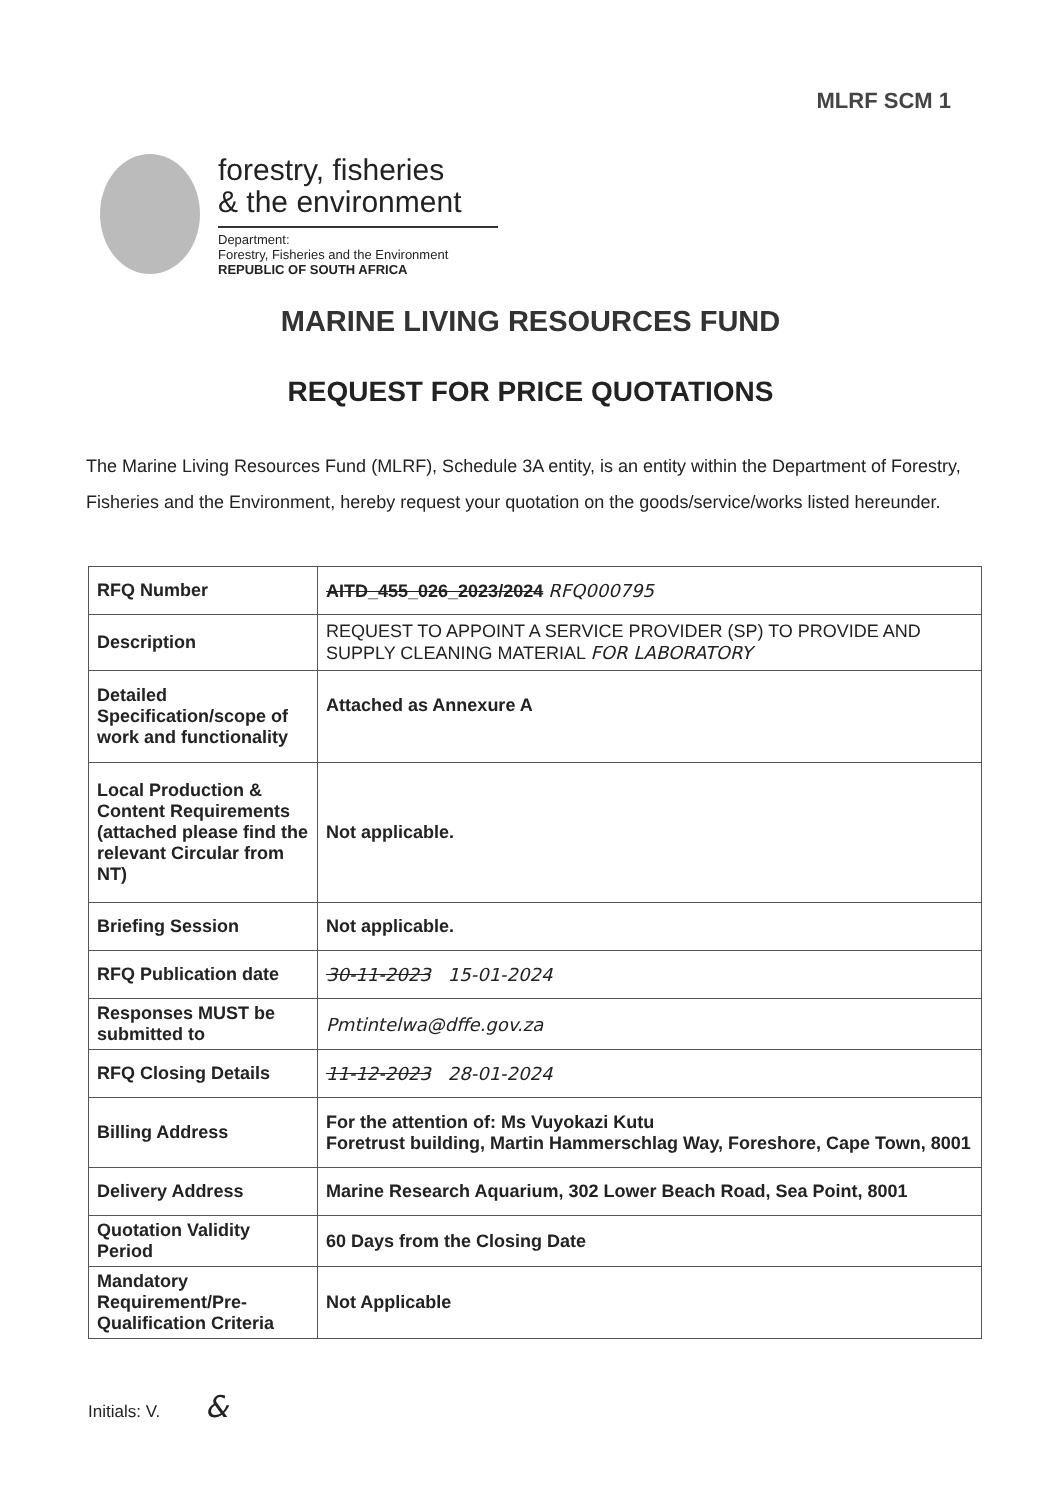MLRF SCM 1
forestry, fisheries
& the environment
Department:
Forestry, Fisheries and the Environment
REPUBLIC OF SOUTH AFRICA
MARINE LIVING RESOURCES FUND
REQUEST FOR PRICE QUOTATIONS
The Marine Living Resources Fund (MLRF), Schedule 3A entity, is an entity within the Department of Forestry, Fisheries and the Environment, hereby request your quotation on the goods/service/works listed hereunder.
| RFQ Number | AITD_455_026_2023/2024 RFQ000795 |
| Description | REQUEST TO APPOINT A SERVICE PROVIDER (SP) TO PROVIDE AND SUPPLY CLEANING MATERIAL FOR LABORATORY |
| Detailed Specification/scope of work and functionality | Attached as Annexure A |
| Local Production & Content Requirements (attached please find the relevant Circular from NT) | Not applicable. |
| Briefing Session | Not applicable. |
| RFQ Publication date | 30-11-2023 15-01-2024 |
| Responses MUST be submitted to | Pmtintelwa@dffe.gov.za |
| RFQ Closing Details | 11-12-2023 28-01-2024 |
| Billing Address | For the attention of: Ms Vuyokazi Kutu Foretrust building, Martin Hammerschlag Way, Foreshore, Cape Town, 8001 |
| Delivery Address | Marine Research Aquarium, 302 Lower Beach Road, Sea Point, 8001 |
| Quotation Validity Period | 60 Days from the Closing Date |
| Mandatory Requirement/Pre-Qualification Criteria | Not Applicable |
Initials: V. &